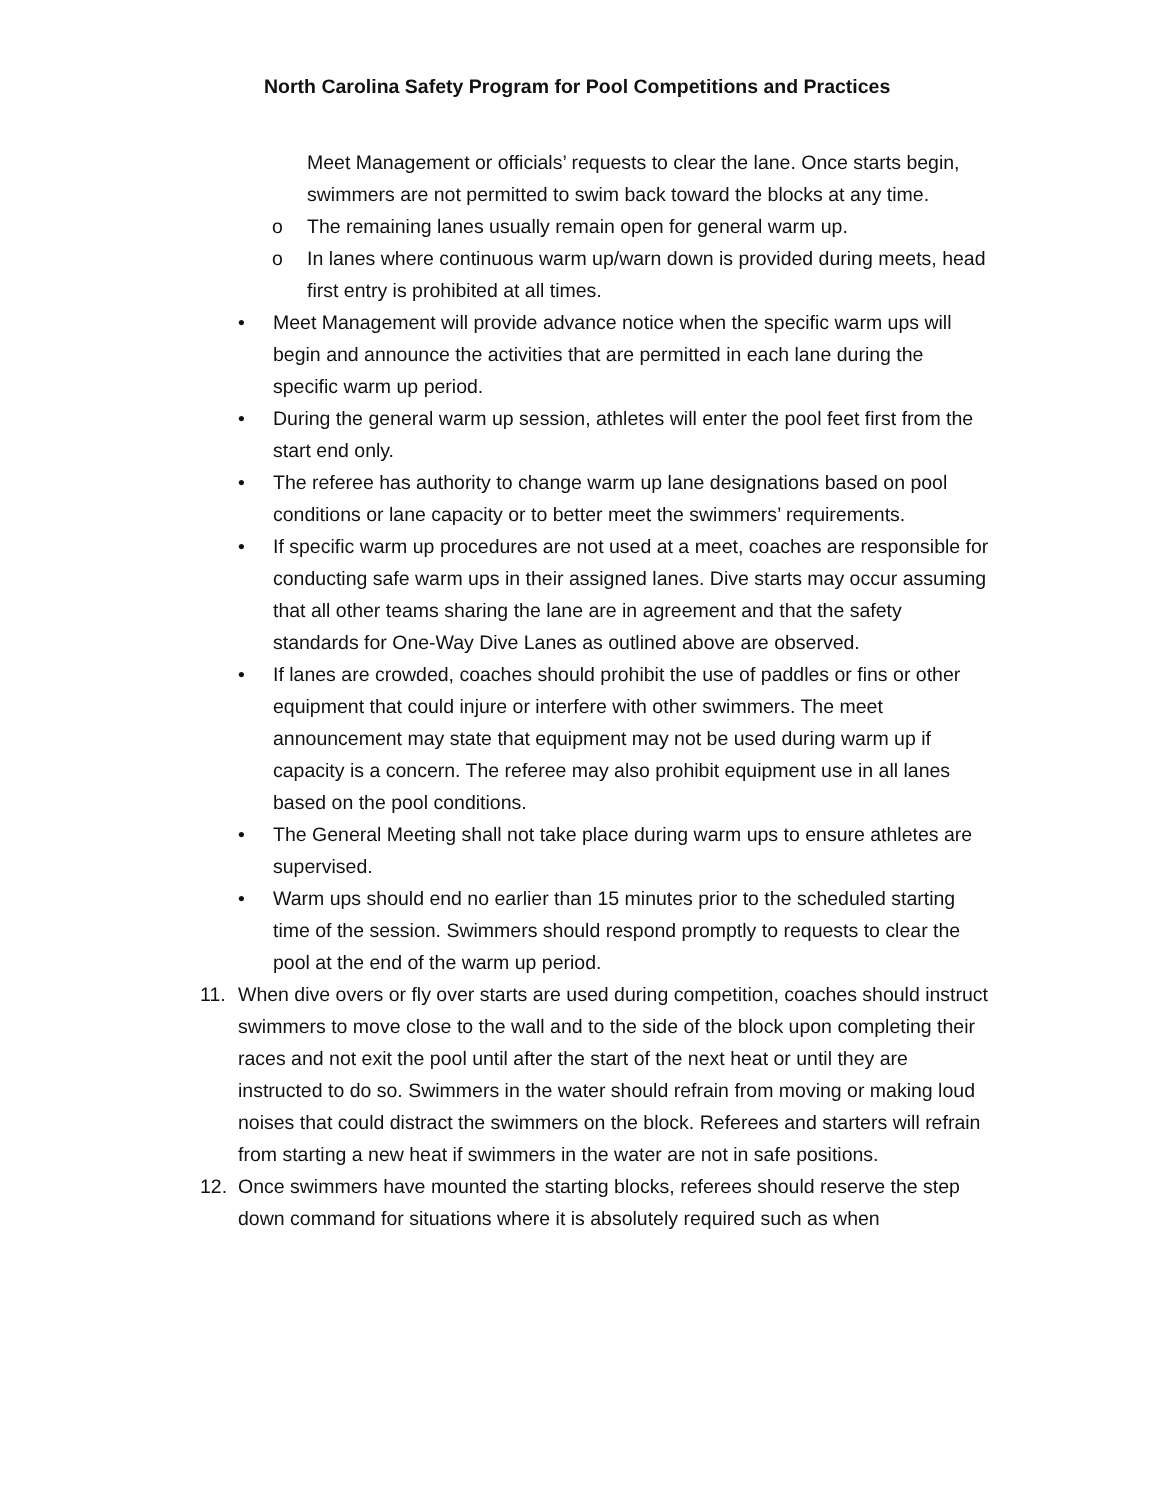North Carolina Safety Program for Pool Competitions and Practices
Meet Management or officials’ requests to clear the lane. Once starts begin, swimmers are not permitted to swim back toward the blocks at any time.
o The remaining lanes usually remain open for general warm up.
o In lanes where continuous warm up/warn down is provided during meets, head first entry is prohibited at all times.
• Meet Management will provide advance notice when the specific warm ups will begin and announce the activities that are permitted in each lane during the specific warm up period.
• During the general warm up session, athletes will enter the pool feet first from the start end only.
• The referee has authority to change warm up lane designations based on pool conditions or lane capacity or to better meet the swimmers’ requirements.
• If specific warm up procedures are not used at a meet, coaches are responsible for conducting safe warm ups in their assigned lanes. Dive starts may occur assuming that all other teams sharing the lane are in agreement and that the safety standards for One-Way Dive Lanes as outlined above are observed.
• If lanes are crowded, coaches should prohibit the use of paddles or fins or other equipment that could injure or interfere with other swimmers. The meet announcement may state that equipment may not be used during warm up if capacity is a concern. The referee may also prohibit equipment use in all lanes based on the pool conditions.
• The General Meeting shall not take place during warm ups to ensure athletes are supervised.
• Warm ups should end no earlier than 15 minutes prior to the scheduled starting time of the session. Swimmers should respond promptly to requests to clear the pool at the end of the warm up period.
11. When dive overs or fly over starts are used during competition, coaches should instruct swimmers to move close to the wall and to the side of the block upon completing their races and not exit the pool until after the start of the next heat or until they are instructed to do so. Swimmers in the water should refrain from moving or making loud noises that could distract the swimmers on the block. Referees and starters will refrain from starting a new heat if swimmers in the water are not in safe positions.
12. Once swimmers have mounted the starting blocks, referees should reserve the step down command for situations where it is absolutely required such as when